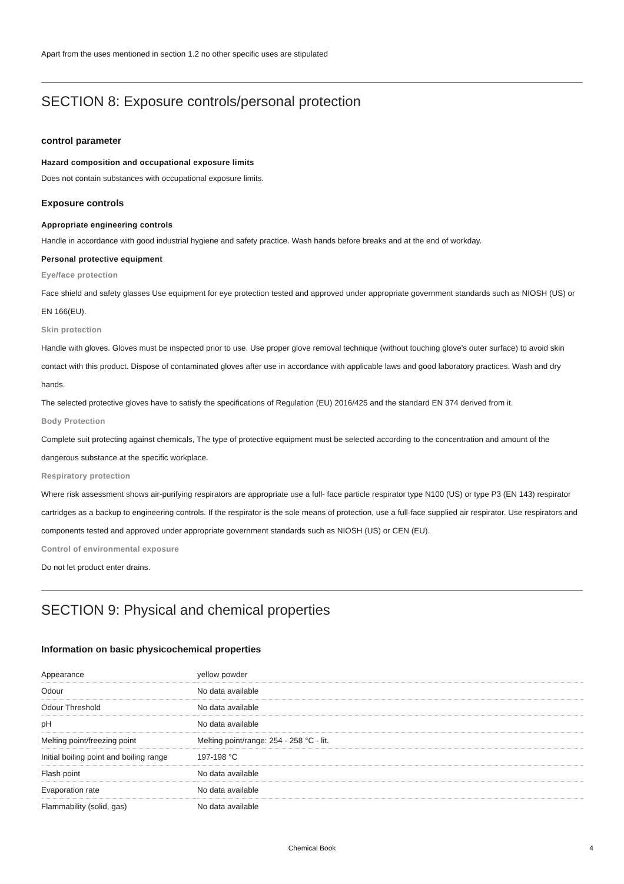Apart from the uses mentioned in section 1.2 no other specific uses are stipulated
SECTION 8: Exposure controls/personal protection
control parameter
Hazard composition and occupational exposure limits
Does not contain substances with occupational exposure limits.
Exposure controls
Appropriate engineering controls
Handle in accordance with good industrial hygiene and safety practice. Wash hands before breaks and at the end of workday.
Personal protective equipment
Eye/face protection
Face shield and safety glasses Use equipment for eye protection tested and approved under appropriate government standards such as NIOSH (US) or EN 166(EU).
Skin protection
Handle with gloves. Gloves must be inspected prior to use. Use proper glove removal technique (without touching glove's outer surface) to avoid skin contact with this product. Dispose of contaminated gloves after use in accordance with applicable laws and good laboratory practices. Wash and dry hands.
The selected protective gloves have to satisfy the specifications of Regulation (EU) 2016/425 and the standard EN 374 derived from it.
Body Protection
Complete suit protecting against chemicals, The type of protective equipment must be selected according to the concentration and amount of the dangerous substance at the specific workplace.
Respiratory protection
Where risk assessment shows air-purifying respirators are appropriate use a full- face particle respirator type N100 (US) or type P3 (EN 143) respirator cartridges as a backup to engineering controls. If the respirator is the sole means of protection, use a full-face supplied air respirator. Use respirators and components tested and approved under appropriate government standards such as NIOSH (US) or CEN (EU).
Control of environmental exposure
Do not let product enter drains.
SECTION 9: Physical and chemical properties
Information on basic physicochemical properties
| Appearance | yellow powder |
| Odour | No data available |
| Odour Threshold | No data available |
| pH | No data available |
| Melting point/freezing point | Melting point/range: 254 - 258 °C - lit. |
| Initial boiling point and boiling range | 197-198 °C |
| Flash point | No data available |
| Evaporation rate | No data available |
| Flammability (solid, gas) | No data available |
Chemical Book 4